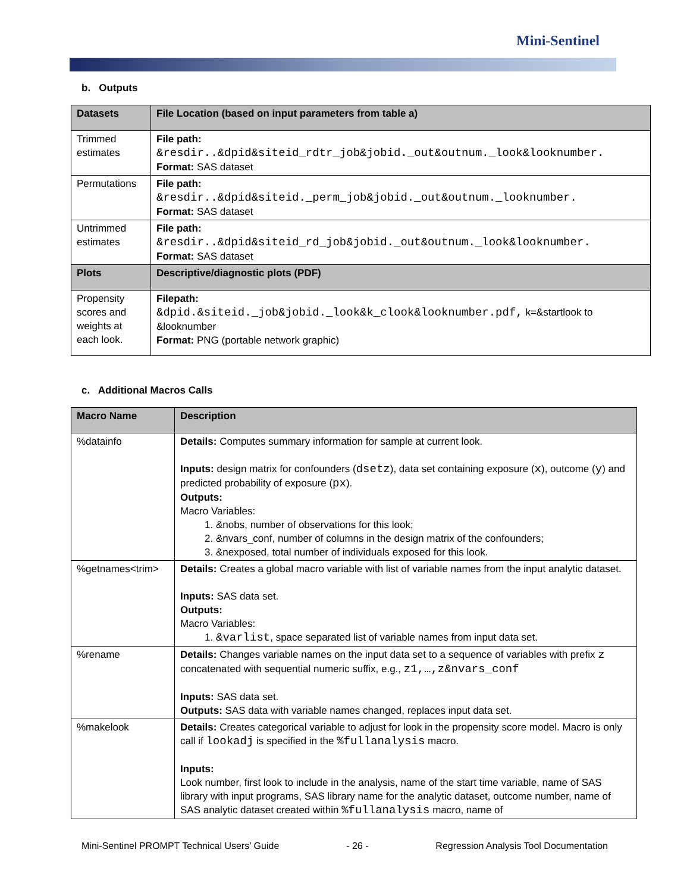Mini-Sentinel
b. Outputs
| Datasets | File Location (based on input parameters from table a) |
| --- | --- |
| Trimmed estimates | File path: &resdir..&dpid&siteid_rdtr_job&jobid._out&outnum._look&looknumber. Format: SAS dataset |
| Permutations | File path: &resdir..&dpid&siteid._perm_job&jobid._out&outnum._looknumber. Format: SAS dataset |
| Untrimmed estimates | File path: &resdir..&dpid&siteid_rd_job&jobid._out&outnum._look&looknumber. Format: SAS dataset |
| Plots | Descriptive/diagnostic plots (PDF) |
| Propensity scores and weights at each look. | Filepath: &dpid.&siteid._job&jobid._look&k_clook&looknumber.pdf, k=&startlook to &looknumber Format: PNG (portable network graphic) |
c. Additional Macros Calls
| Macro Name | Description |
| --- | --- |
| %datainfo | Details: Computes summary information for sample at current look. Inputs: design matrix for confounders ( dsetz ), data set containing exposure ( x ), outcome ( y ) and predicted probability of exposure ( px ). Outputs: Macro Variables: 1. &nobs, number of observations for this look; 2. &nvars_conf, number of columns in the design matrix of the confounders; 3. &nexposed, total number of individuals exposed for this look. |
| %getnames<trim> | Details: Creates a global macro variable with list of variable names from the input analytic dataset. Inputs: SAS data set. Outputs: Macro Variables: 1. &varlist , space separated list of variable names from input data set. |
| %rename | Details: Changes variable names on the input data set to a sequence of variables with prefix z concatenated with sequential numeric suffix, e.g., z1,…,z&nvars_conf Inputs: SAS data set. Outputs: SAS data with variable names changed, replaces input data set. |
| %makelook | Details: Creates categorical variable to adjust for look in the propensity score model. Macro is only call if lookadj is specified in the %fullanalysis macro. Inputs: Look number, first look to include in the analysis, name of the start time variable, name of SAS library with input programs, SAS library name for the analytic dataset, outcome number, name of SAS analytic dataset created within %fullanalysis macro, name of |
Mini-Sentinel PROMPT Technical Users’ Guide - 26 - Regression Analysis Tool Documentation